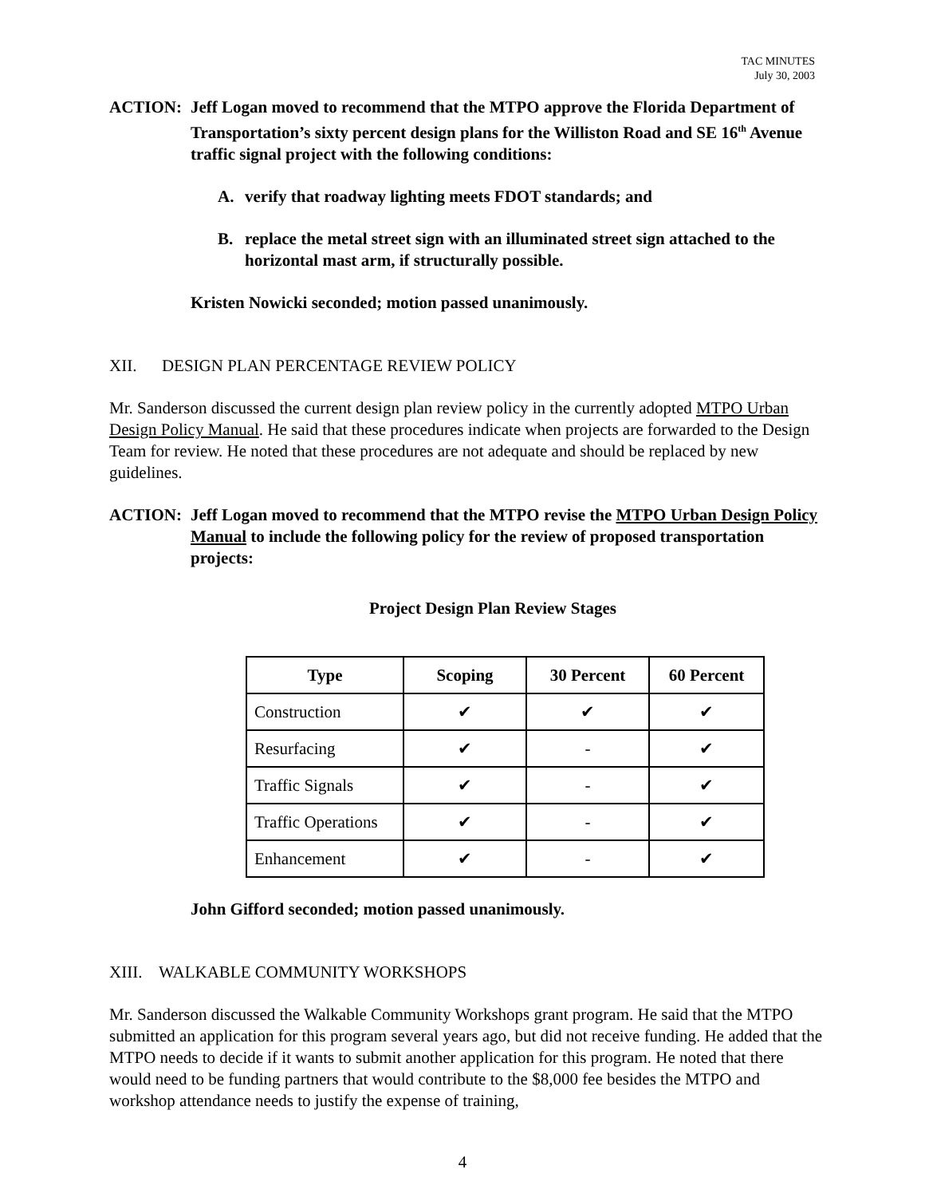TAC MINUTES
July 30, 2003
ACTION: Jeff Logan moved to recommend that the MTPO approve the Florida Department of Transportation’s sixty percent design plans for the Williston Road and SE 16<sup>th</sup> Avenue traffic signal project with the following conditions:
A. verify that roadway lighting meets FDOT standards; and
B. replace the metal street sign with an illuminated street sign attached to the horizontal mast arm, if structurally possible.
Kristen Nowicki seconded; motion passed unanimously.
XII. DESIGN PLAN PERCENTAGE REVIEW POLICY
Mr. Sanderson discussed the current design plan review policy in the currently adopted MTPO Urban Design Policy Manual. He said that these procedures indicate when projects are forwarded to the Design Team for review. He noted that these procedures are not adequate and should be replaced by new guidelines.
ACTION: Jeff Logan moved to recommend that the MTPO revise the MTPO Urban Design Policy Manual to include the following policy for the review of proposed transportation projects:
Project Design Plan Review Stages
| Type | Scoping | 30 Percent | 60 Percent |
| --- | --- | --- | --- |
| Construction | ✔ | ✔ | ✔ |
| Resurfacing | ✔ | - | ✔ |
| Traffic Signals | ✔ | - | ✔ |
| Traffic Operations | ✔ | - | ✔ |
| Enhancement | ✔ | - | ✔ |
John Gifford seconded; motion passed unanimously.
XIII. WALKABLE COMMUNITY WORKSHOPS
Mr. Sanderson discussed the Walkable Community Workshops grant program. He said that the MTPO submitted an application for this program several years ago, but did not receive funding. He added that the MTPO needs to decide if it wants to submit another application for this program. He noted that there would need to be funding partners that would contribute to the $8,000 fee besides the MTPO and workshop attendance needs to justify the expense of training,
4